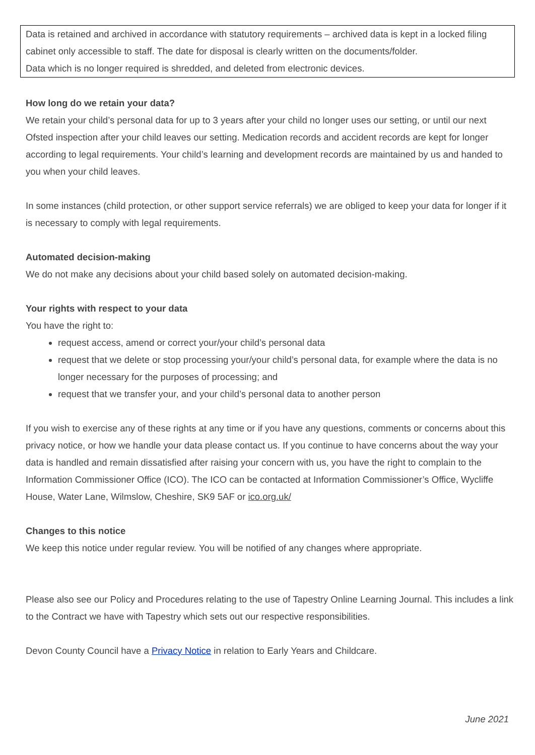Data is retained and archived in accordance with statutory requirements – archived data is kept in a locked filing cabinet only accessible to staff. The date for disposal is clearly written on the documents/folder.
Data which is no longer required is shredded, and deleted from electronic devices.
How long do we retain your data?
We retain your child’s personal data for up to 3 years after your child no longer uses our setting, or until our next Ofsted inspection after your child leaves our setting. Medication records and accident records are kept for longer according to legal requirements. Your child’s learning and development records are maintained by us and handed to you when your child leaves.
In some instances (child protection, or other support service referrals) we are obliged to keep your data for longer if it is necessary to comply with legal requirements.
Automated decision-making
We do not make any decisions about your child based solely on automated decision-making.
Your rights with respect to your data
You have the right to:
request access, amend or correct your/your child’s personal data
request that we delete or stop processing your/your child’s personal data, for example where the data is no longer necessary for the purposes of processing; and
request that we transfer your, and your child’s personal data to another person
If you wish to exercise any of these rights at any time or if you have any questions, comments or concerns about this privacy notice, or how we handle your data please contact us. If you continue to have concerns about the way your data is handled and remain dissatisfied after raising your concern with us, you have the right to complain to the Information Commissioner Office (ICO). The ICO can be contacted at Information Commissioner’s Office, Wycliffe House, Water Lane, Wilmslow, Cheshire, SK9 5AF or ico.org.uk/
Changes to this notice
We keep this notice under regular review. You will be notified of any changes where appropriate.
Please also see our Policy and Procedures relating to the use of Tapestry Online Learning Journal. This includes a link to the Contract we have with Tapestry which sets out our respective responsibilities.
Devon County Council have a Privacy Notice in relation to Early Years and Childcare.
June 2021